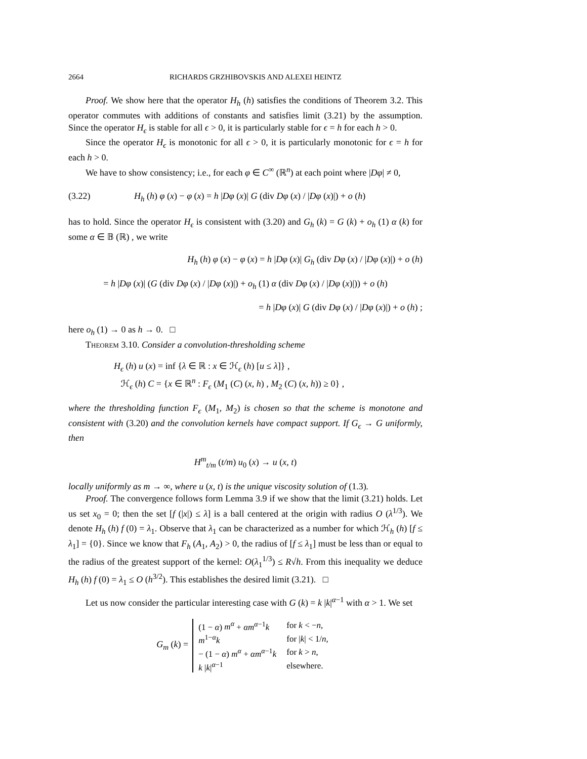2664 RICHARDS GRZHIBOVSKIS AND ALEXEI HEINTZ
Proof. We show here that the operator H<sub>h</sub> (h) satisfies the conditions of Theorem 3.2. This operator commutes with additions of constants and satisfies limit (3.21) by the assumption. Since the operator H<sub>ϵ</sub> is stable for all ϵ > 0, it is particularly stable for ϵ = h for each h > 0.
Since the operator H<sub>ϵ</sub> is monotonic for all ϵ > 0, it is particularly monotonic for ϵ = h for each h > 0.
We have to show consistency; i.e., for each φ ∈ C<sup>∞</sup> (ℝ<sup>n</sup>) at each point where |Dφ| ≠ 0,
(3.22) H<sub>h</sub> (h) φ (x) − φ (x) = h |Dφ (x)| G (div Dφ (x) / |Dφ (x)|) + o (h)
has to hold. Since the operator H<sub>ϵ</sub> is consistent with (3.20) and G<sub>h</sub> (k) = G (k) + o<sub>h</sub> (1) α (k) for some α ∈ 𝔹 (ℝ) , we write
H<sub>h</sub> (h) φ (x) − φ (x) = h |Dφ (x)| G<sub>h</sub> (div Dφ (x) / |Dφ (x)|) + o (h)
= h |Dφ (x)| (G (div Dφ (x) / |Dφ (x)|) + o<sub>h</sub> (1) α (div Dφ (x) / |Dφ (x)|)) + o (h)
= h |Dφ (x)| G (div Dφ (x) / |Dφ (x)|) + o (h) ;
here o<sub>h</sub> (1) → 0 as h → 0. □
Theorem 3.10. Consider a convolution-thresholding scheme
H<sub>ϵ</sub> (h) u (x) = inf {λ ∈ ℝ : x ∈ ℋ<sub>ϵ</sub> (h) [u ≤ λ]} ,
ℋ<sub>ϵ</sub> (h) C = {x ∈ ℝ<sup>n</sup> : F<sub>ϵ</sub> (M<sub>1</sub> (C) (x, h) , M<sub>2</sub> (C) (x, h)) ≥ 0} ,
where the thresholding function F<sub>ϵ</sub> (M<sub>1</sub>, M<sub>2</sub>) is chosen so that the scheme is monotone and consistent with (3.20) and the convolution kernels have compact support. If G<sub>ϵ</sub> → G uniformly, then
H<sup>m</sup><sub>t/m</sub> (t/m) u<sub>0</sub> (x) → u (x, t)
locally uniformly as m → ∞, where u (x, t) is the unique viscosity solution of (1.3).
Proof. The convergence follows form Lemma 3.9 if we show that the limit (3.21) holds. Let us set x<sub>0</sub> = 0; then the set [f (|x|) ≤ λ] is a ball centered at the origin with radius O (λ<sup>1/3</sup>). We denote H<sub>h</sub> (h) f (0) = λ<sub>1</sub>. Observe that λ<sub>1</sub> can be characterized as a number for which ℋ<sub>h</sub> (h) [f ≤ λ<sub>1</sub>] = {0}. Since we know that F<sub>h</sub> (A<sub>1</sub>, A<sub>2</sub>) > 0, the radius of [f ≤ λ<sub>1</sub>] must be less than or equal to the radius of the greatest support of the kernel: O(λ<sub>1</sub><sup>1/3</sup>) ≤ R√h. From this inequality we deduce H<sub>h</sub> (h) f (0) = λ<sub>1</sub> ≤ O (h<sup>3/2</sup>). This establishes the desired limit (3.21). □
Let us now consider the particular interesting case with G (k) = k |k|<sup>α−1</sup> with α > 1. We set
G<sub>m</sub> (k) =
| (1 − α ) m<sup>α</sup> + αm<sup>α−1</sup> k | for k < − n , |
| m<sup>1−α</sup> k | for / k / < 1/ n , |
| − (1 − α ) m<sup>α</sup> + αm<sup>α−1</sup> k | for k > n , |
| k / k /<sup>α−1</sup> | elsewhere. |